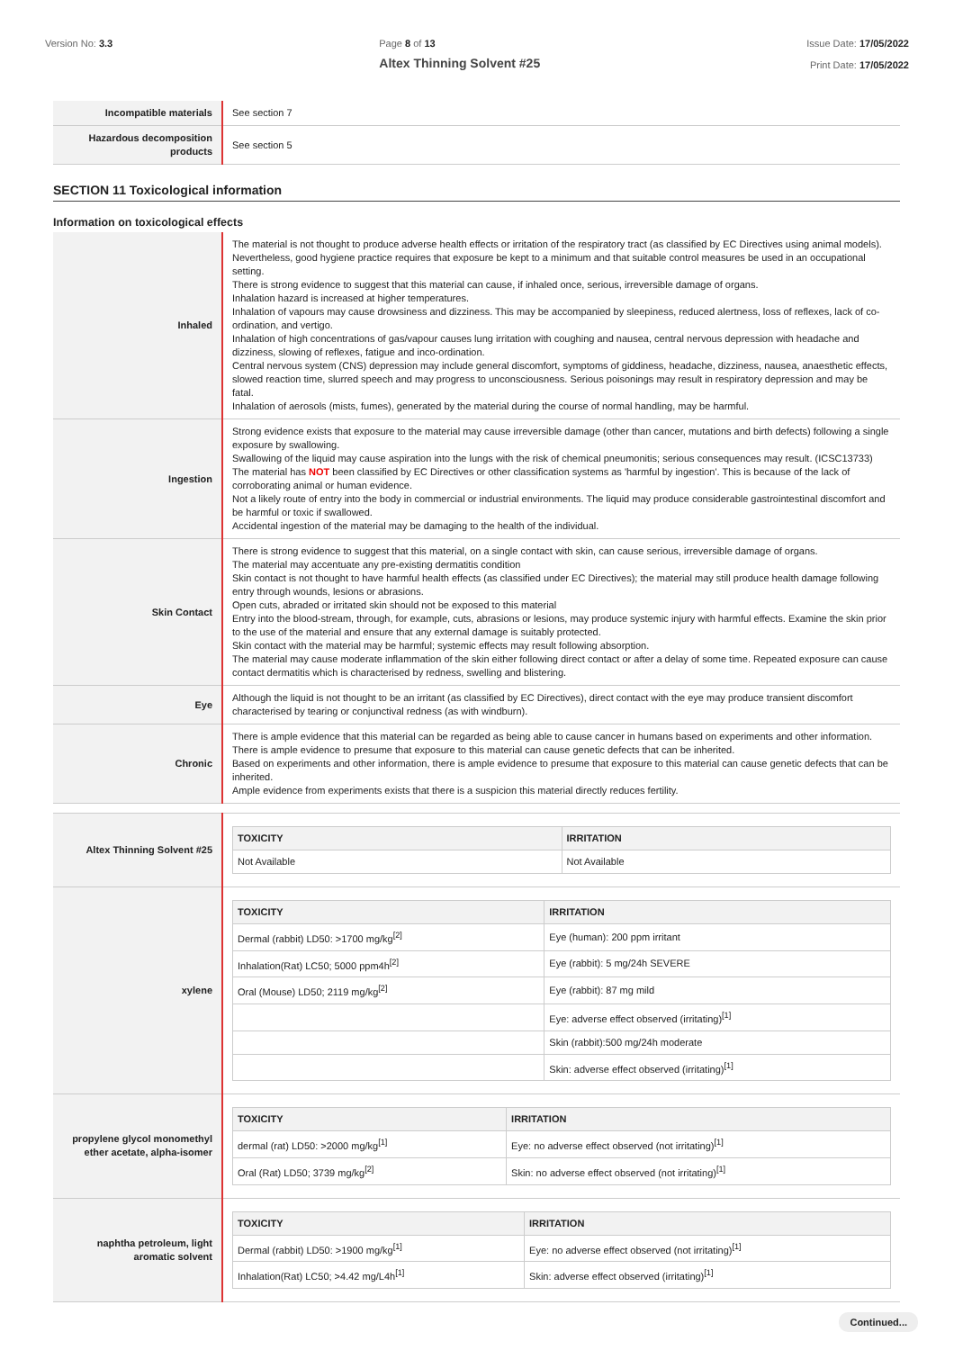Version No: 3.3 Page 8 of 13
Altex Thinning Solvent #25
Issue Date: 17/05/2022
Print Date: 17/05/2022
| Incompatible materials | See section 7 |
| Hazardous decomposition products | See section 5 |
SECTION 11 Toxicological information
Information on toxicological effects
| Inhaled | The material is not thought to produce adverse health effects or irritation of the respiratory tract (as classified by EC Directives using animal models). Nevertheless, good hygiene practice requires that exposure be kept to a minimum and that suitable control measures be used in an occupational setting. There is strong evidence to suggest that this material can cause, if inhaled once, serious, irreversible damage of organs. Inhalation hazard is increased at higher temperatures. Inhalation of vapours may cause drowsiness and dizziness. This may be accompanied by sleepiness, reduced alertness, loss of reflexes, lack of co-ordination, and vertigo. Inhalation of high concentrations of gas/vapour causes lung irritation with coughing and nausea, central nervous depression with headache and dizziness, slowing of reflexes, fatigue and inco-ordination. Central nervous system (CNS) depression may include general discomfort, symptoms of giddiness, headache, dizziness, nausea, anaesthetic effects, slowed reaction time, slurred speech and may progress to unconsciousness. Serious poisonings may result in respiratory depression and may be fatal. Inhalation of aerosols (mists, fumes), generated by the material during the course of normal handling, may be harmful. |
| Ingestion | Strong evidence exists that exposure to the material may cause irreversible damage (other than cancer, mutations and birth defects) following a single exposure by swallowing. Swallowing of the liquid may cause aspiration into the lungs with the risk of chemical pneumonitis; serious consequences may result. (ICSC13733) The material has NOT been classified by EC Directives or other classification systems as 'harmful by ingestion'. This is because of the lack of corroborating animal or human evidence. Not a likely route of entry into the body in commercial or industrial environments. The liquid may produce considerable gastrointestinal discomfort and be harmful or toxic if swallowed. Accidental ingestion of the material may be damaging to the health of the individual. |
| Skin Contact | There is strong evidence to suggest that this material, on a single contact with skin, can cause serious, irreversible damage of organs. The material may accentuate any pre-existing dermatitis condition Skin contact is not thought to have harmful health effects (as classified under EC Directives); the material may still produce health damage following entry through wounds, lesions or abrasions. Open cuts, abraded or irritated skin should not be exposed to this material Entry into the blood-stream, through, for example, cuts, abrasions or lesions, may produce systemic injury with harmful effects. Examine the skin prior to the use of the material and ensure that any external damage is suitably protected. Skin contact with the material may be harmful; systemic effects may result following absorption. The material may cause moderate inflammation of the skin either following direct contact or after a delay of some time. Repeated exposure can cause contact dermatitis which is characterised by redness, swelling and blistering. |
| Eye | Although the liquid is not thought to be an irritant (as classified by EC Directives), direct contact with the eye may produce transient discomfort characterised by tearing or conjunctival redness (as with windburn). |
| Chronic | There is ample evidence that this material can be regarded as being able to cause cancer in humans based on experiments and other information. There is ample evidence to presume that exposure to this material can cause genetic defects that can be inherited. Based on experiments and other information, there is ample evidence to presume that exposure to this material can cause genetic defects that can be inherited. Ample evidence from experiments exists that there is a suspicion this material directly reduces fertility. |
| Altex Thinning Solvent #25 | / TOXICITY / IRRITATION / / --- / --- / / Not Available / Not Available / |
| xylene | / TOXICITY / IRRITATION / / --- / --- / / Dermal (rabbit) LD50: >1700 mg/kg<sup>[2]</sup> / Eye (human): 200 ppm irritant / / Inhalation(Rat) LC50; 5000 ppm4h<sup>[2]</sup> / Eye (rabbit): 5 mg/24h SEVERE / / Oral (Mouse) LD50; 2119 mg/kg<sup>[2]</sup> / Eye (rabbit): 87 mg mild / / / Eye: adverse effect observed (irritating)<sup>[1]</sup> / / / Skin (rabbit):500 mg/24h moderate / / / Skin: adverse effect observed (irritating)<sup>[1]</sup> / |
| propylene glycol monomethyl ether acetate, alpha-isomer | / TOXICITY / IRRITATION / / --- / --- / / dermal (rat) LD50: >2000 mg/kg<sup>[1]</sup> / Eye: no adverse effect observed (not irritating)<sup>[1]</sup> / / Oral (Rat) LD50; 3739 mg/kg<sup>[2]</sup> / Skin: no adverse effect observed (not irritating)<sup>[1]</sup> / |
| naphtha petroleum, light aromatic solvent | / TOXICITY / IRRITATION / / --- / --- / / Dermal (rabbit) LD50: >1900 mg/kg<sup>[1]</sup> / Eye: no adverse effect observed (not irritating)<sup>[1]</sup> / / Inhalation(Rat) LC50; >4.42 mg/L4h<sup>[1]</sup> / Skin: adverse effect observed (irritating)<sup>[1]</sup> / |
Continued...